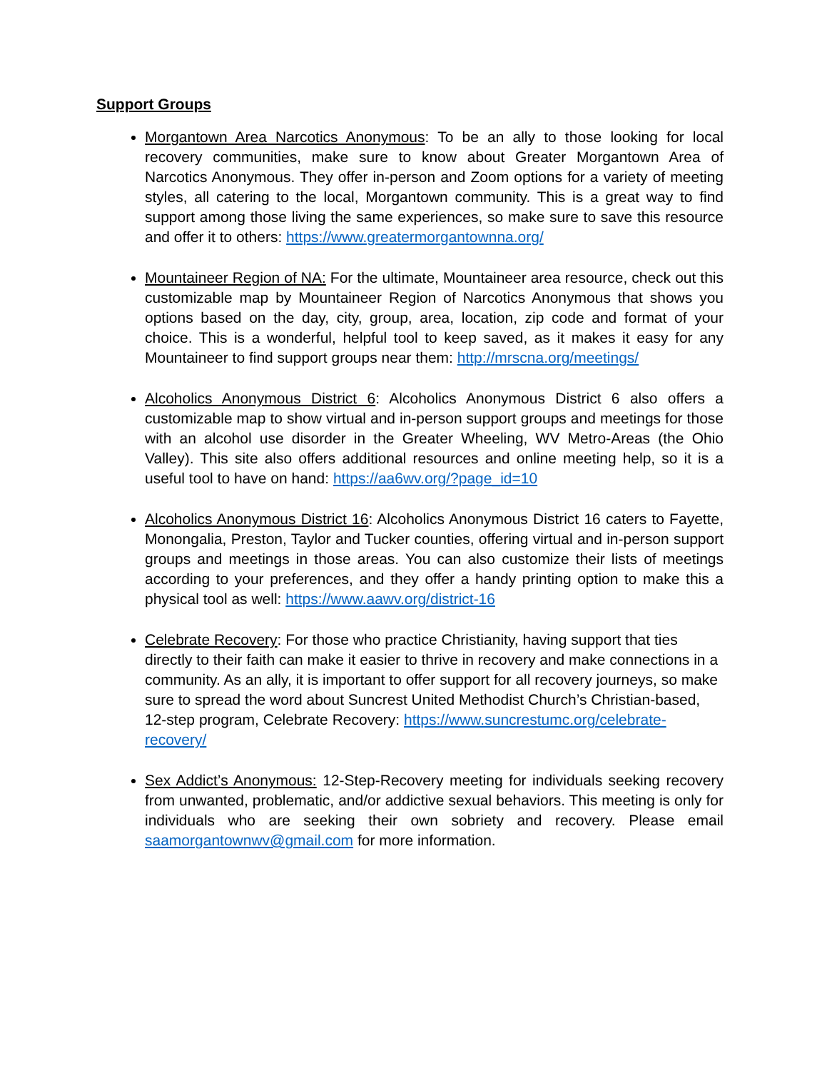Support Groups
Morgantown Area Narcotics Anonymous: To be an ally to those looking for local recovery communities, make sure to know about Greater Morgantown Area of Narcotics Anonymous. They offer in-person and Zoom options for a variety of meeting styles, all catering to the local, Morgantown community. This is a great way to find support among those living the same experiences, so make sure to save this resource and offer it to others: https://www.greatermorgantownna.org/
Mountaineer Region of NA: For the ultimate, Mountaineer area resource, check out this customizable map by Mountaineer Region of Narcotics Anonymous that shows you options based on the day, city, group, area, location, zip code and format of your choice. This is a wonderful, helpful tool to keep saved, as it makes it easy for any Mountaineer to find support groups near them: http://mrscna.org/meetings/
Alcoholics Anonymous District 6: Alcoholics Anonymous District 6 also offers a customizable map to show virtual and in-person support groups and meetings for those with an alcohol use disorder in the Greater Wheeling, WV Metro-Areas (the Ohio Valley). This site also offers additional resources and online meeting help, so it is a useful tool to have on hand: https://aa6wv.org/?page_id=10
Alcoholics Anonymous District 16: Alcoholics Anonymous District 16 caters to Fayette, Monongalia, Preston, Taylor and Tucker counties, offering virtual and in-person support groups and meetings in those areas. You can also customize their lists of meetings according to your preferences, and they offer a handy printing option to make this a physical tool as well: https://www.aawv.org/district-16
Celebrate Recovery: For those who practice Christianity, having support that ties directly to their faith can make it easier to thrive in recovery and make connections in a community. As an ally, it is important to offer support for all recovery journeys, so make sure to spread the word about Suncrest United Methodist Church’s Christian-based, 12-step program, Celebrate Recovery: https://www.suncrestumc.org/celebrate-recovery/
Sex Addict’s Anonymous: 12-Step-Recovery meeting for individuals seeking recovery from unwanted, problematic, and/or addictive sexual behaviors. This meeting is only for individuals who are seeking their own sobriety and recovery. Please email saamorgantownwv@gmail.com for more information.